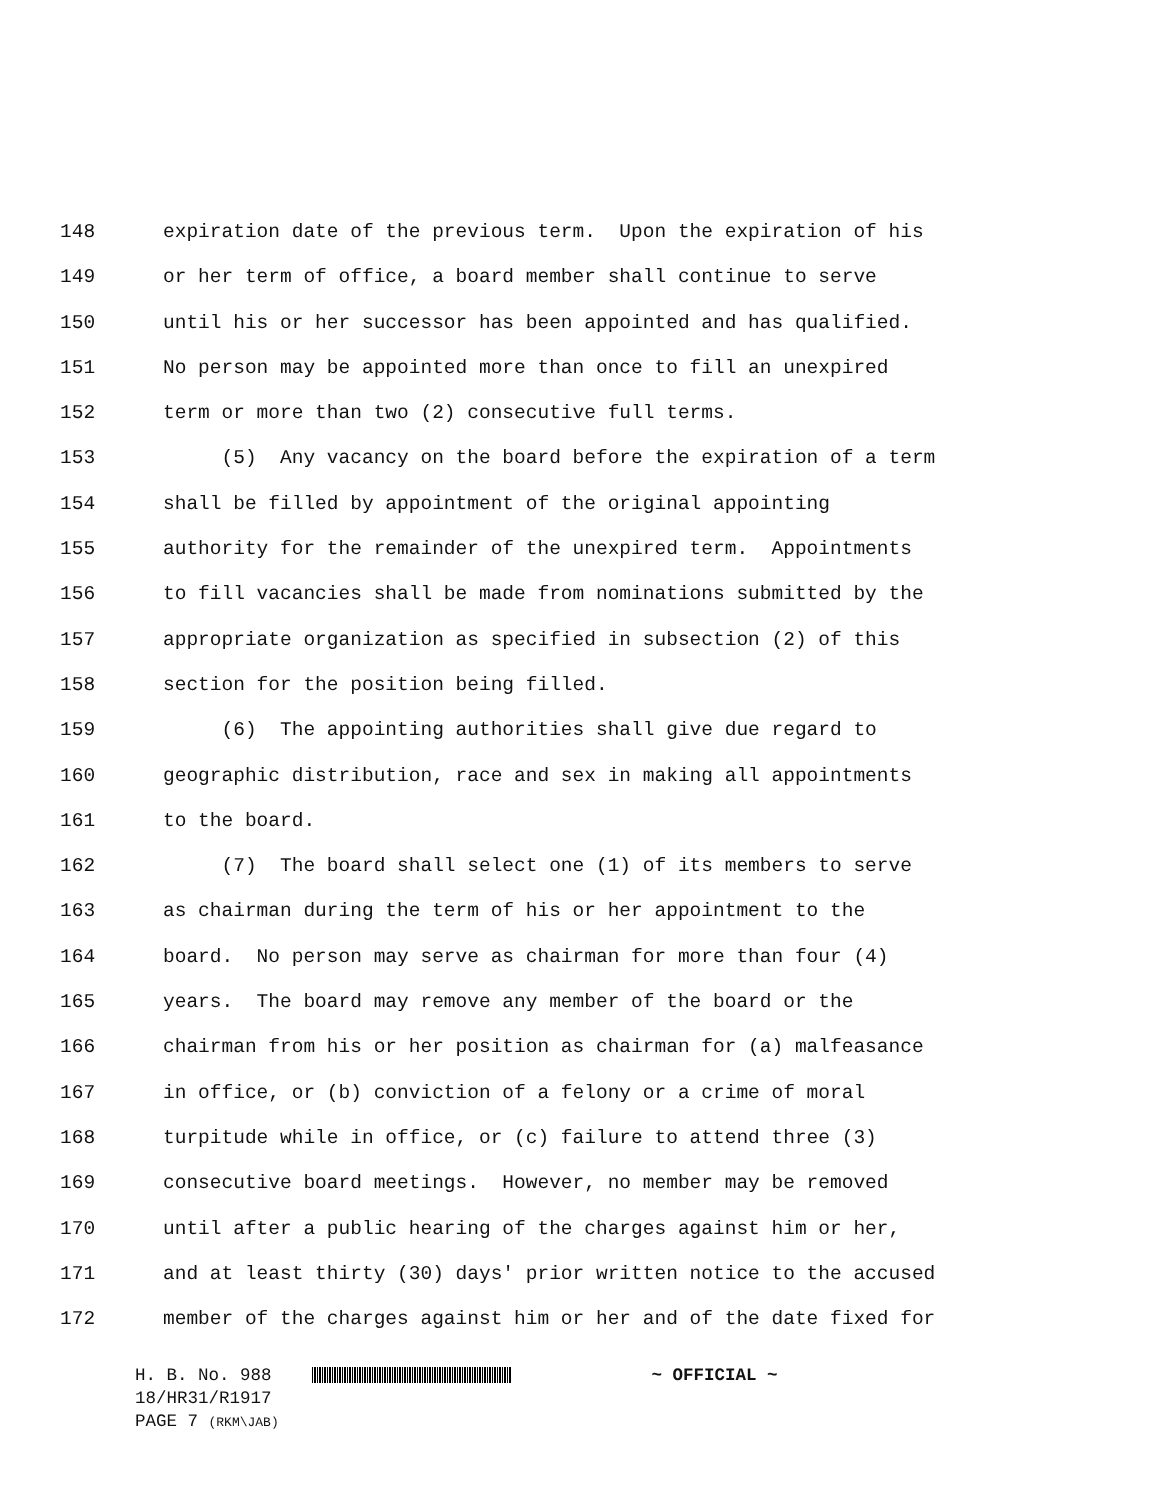148 expiration date of the previous term. Upon the expiration of his
149 or her term of office, a board member shall continue to serve
150 until his or her successor has been appointed and has qualified.
151 No person may be appointed more than once to fill an unexpired
152 term or more than two (2) consecutive full terms.
153 (5) Any vacancy on the board before the expiration of a term
154 shall be filled by appointment of the original appointing
155 authority for the remainder of the unexpired term. Appointments
156 to fill vacancies shall be made from nominations submitted by the
157 appropriate organization as specified in subsection (2) of this
158 section for the position being filled.
159 (6) The appointing authorities shall give due regard to
160 geographic distribution, race and sex in making all appointments
161 to the board.
162 (7) The board shall select one (1) of its members to serve
163 as chairman during the term of his or her appointment to the
164 board. No person may serve as chairman for more than four (4)
165 years. The board may remove any member of the board or the
166 chairman from his or her position as chairman for (a) malfeasance
167 in office, or (b) conviction of a felony or a crime of moral
168 turpitude while in office, or (c) failure to attend three (3)
169 consecutive board meetings. However, no member may be removed
170 until after a public hearing of the charges against him or her,
171 and at least thirty (30) days' prior written notice to the accused
172 member of the charges against him or her and of the date fixed for
H. B. No. 988 ~ OFFICIAL ~
18/HR31/R1917
PAGE 7 (RKM\JAB)